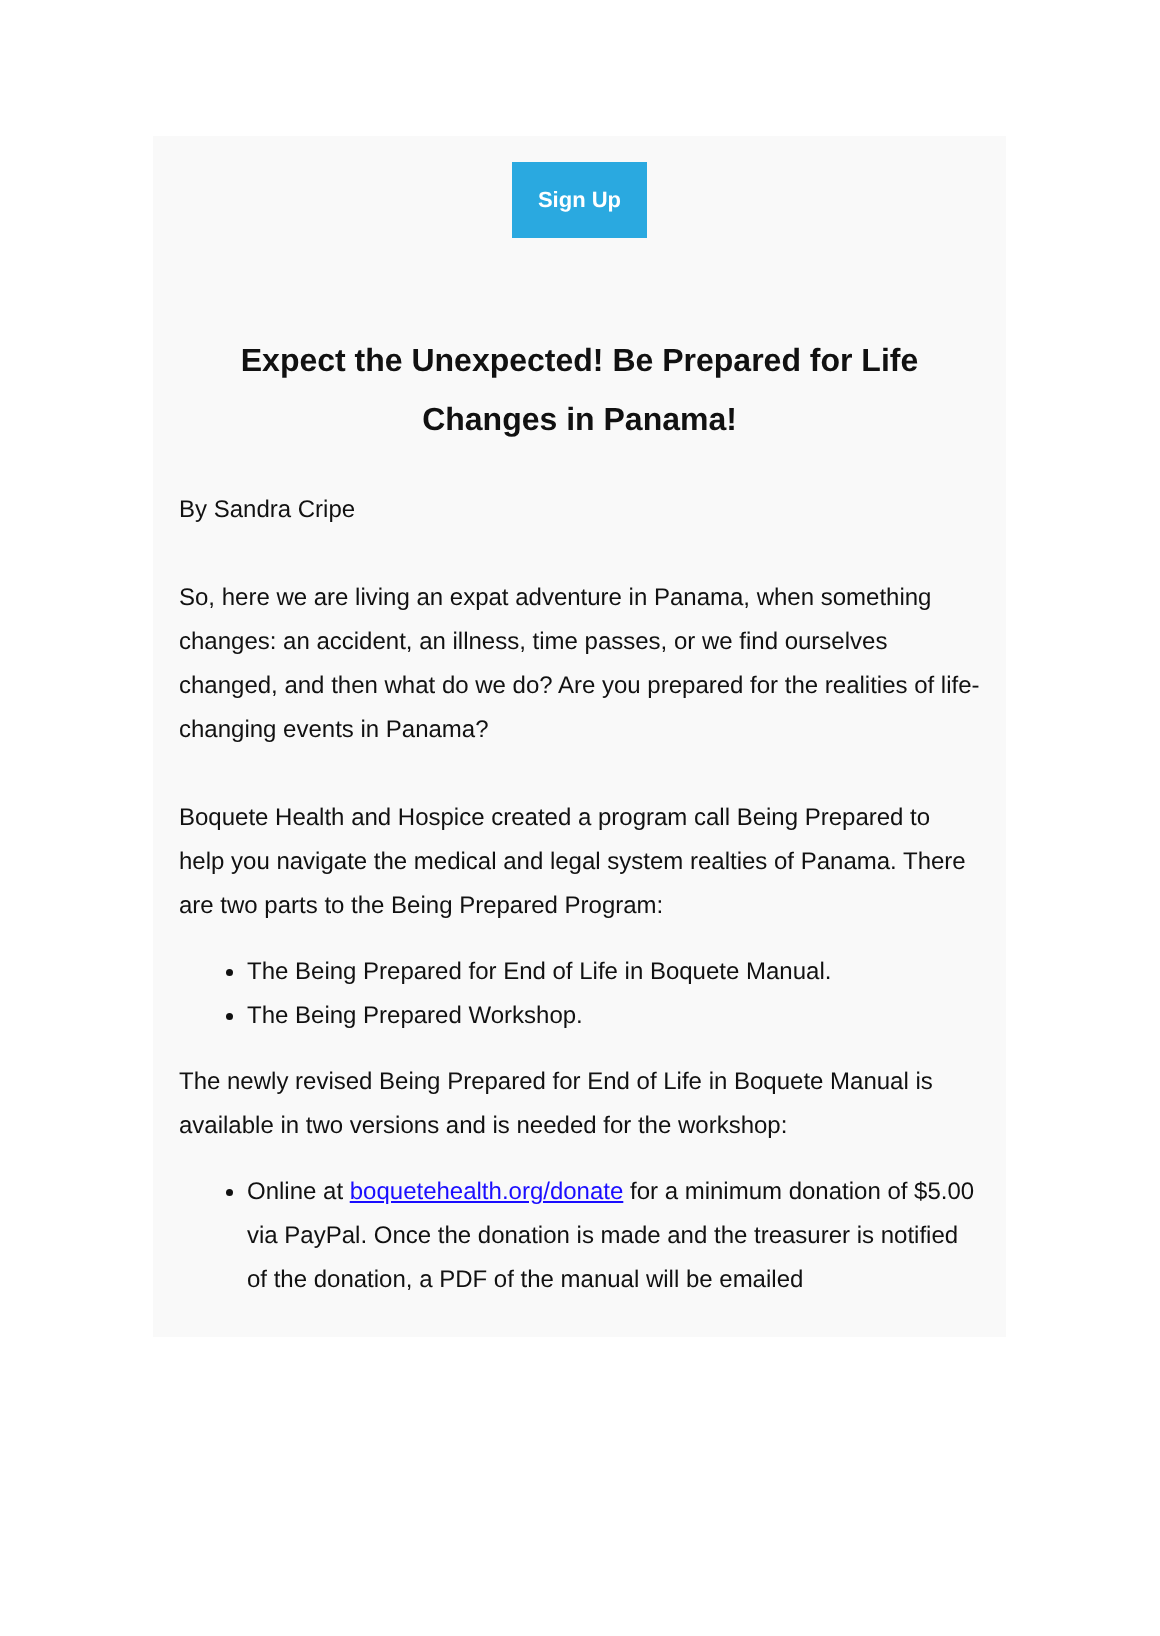Sign Up
Expect the Unexpected! Be Prepared for Life Changes in Panama!
By Sandra Cripe
So, here we are living an expat adventure in Panama, when something changes: an accident, an illness, time passes, or we find ourselves changed, and then what do we do? Are you prepared for the realities of life-changing events in Panama?
Boquete Health and Hospice created a program call Being Prepared to help you navigate the medical and legal system realties of Panama. There are two parts to the Being Prepared Program:
The Being Prepared for End of Life in Boquete Manual.
The Being Prepared Workshop.
The newly revised Being Prepared for End of Life in Boquete Manual is available in two versions and is needed for the workshop:
Online at boquetehealth.org/donate for a minimum donation of $5.00 via PayPal. Once the donation is made and the treasurer is notified of the donation, a PDF of the manual will be emailed